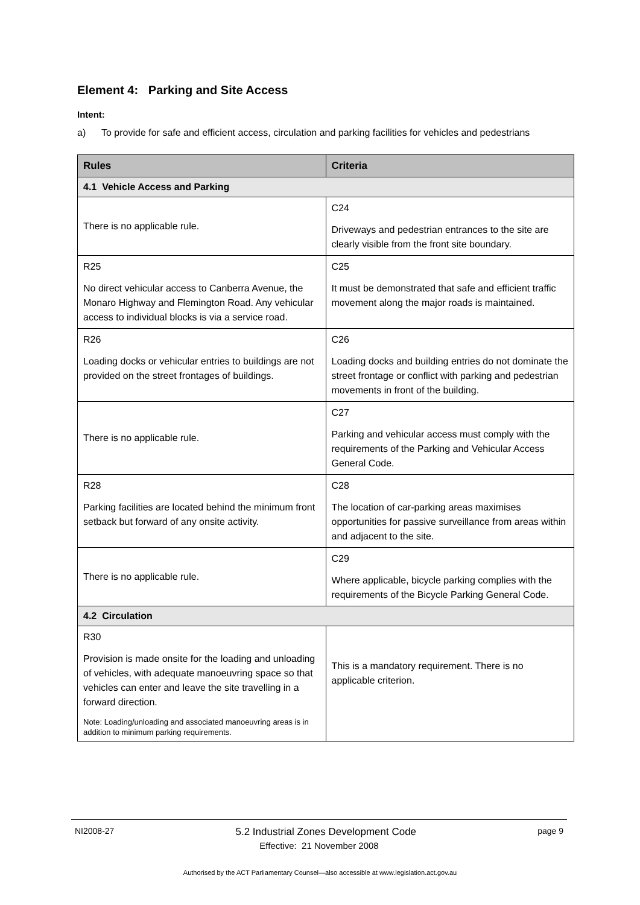Element 4: Parking and Site Access
Intent:
a) To provide for safe and efficient access, circulation and parking facilities for vehicles and pedestrians
| Rules | Criteria |
| --- | --- |
| 4.1 Vehicle Access and Parking | |
| There is no applicable rule. | C24 Driveways and pedestrian entrances to the site are clearly visible from the front site boundary. |
| R25 No direct vehicular access to Canberra Avenue, the Monaro Highway and Flemington Road. Any vehicular access to individual blocks is via a service road. | C25 It must be demonstrated that safe and efficient traffic movement along the major roads is maintained. |
| R26 Loading docks or vehicular entries to buildings are not provided on the street frontages of buildings. | C26 Loading docks and building entries do not dominate the street frontage or conflict with parking and pedestrian movements in front of the building. |
| There is no applicable rule. | C27 Parking and vehicular access must comply with the requirements of the Parking and Vehicular Access General Code. |
| R28 Parking facilities are located behind the minimum front setback but forward of any onsite activity. | C28 The location of car-parking areas maximises opportunities for passive surveillance from areas within and adjacent to the site. |
| There is no applicable rule. | C29 Where applicable, bicycle parking complies with the requirements of the Bicycle Parking General Code. |
| 4.2 Circulation | |
| R30 Provision is made onsite for the loading and unloading of vehicles, with adequate manoeuvring space so that vehicles can enter and leave the site travelling in a forward direction. Note: Loading/unloading and associated manoeuvring areas is in addition to minimum parking requirements. | This is a mandatory requirement. There is no applicable criterion. |
NI2008-27 5.2 Industrial Zones Development Code page 9
Effective: 21 November 2008
Authorised by the ACT Parliamentary Counsel—also accessible at www.legislation.act.gov.au